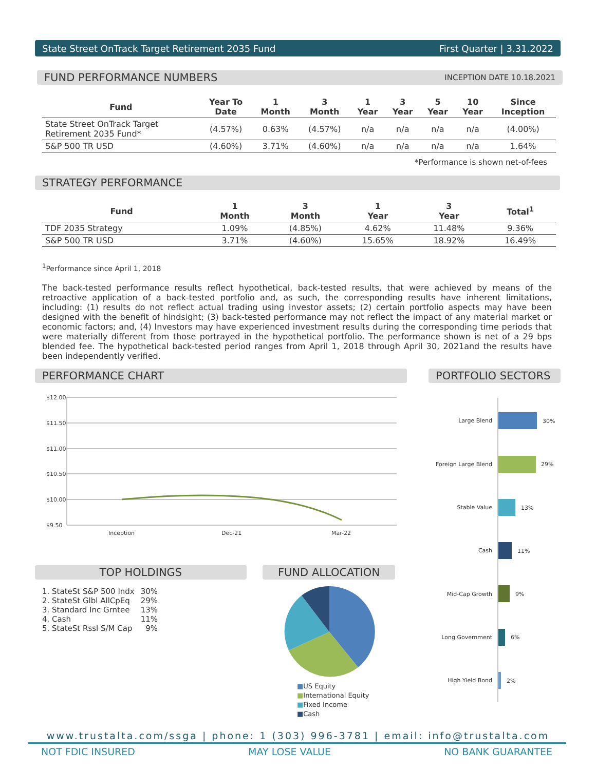State Street OnTrack Target Retirement 2035 Fund First Quarter | 3.31.2022
FUND PERFORMANCE NUMBERS INCEPTION DATE 10.18.2021
| Fund | Year To Date | 1 Month | 3 Month | 1 Year | 3 Year | 5 Year | 10 Year | Since Inception |
| --- | --- | --- | --- | --- | --- | --- | --- | --- |
| State Street OnTrack Target Retirement 2035 Fund* | (4.57%) | 0.63% | (4.57%) | n/a | n/a | n/a | n/a | (4.00%) |
| S&P 500 TR USD | (4.60%) | 3.71% | (4.60%) | n/a | n/a | n/a | n/a | 1.64% |
*Performance is shown net-of-fees
STRATEGY PERFORMANCE
| Fund | 1 Month | 3 Month | 1 Year | 3 Year | Total<sup>1</sup> |
| --- | --- | --- | --- | --- | --- |
| TDF 2035 Strategy | 1.09% | (4.85%) | 4.62% | 11.48% | 9.36% |
| S&P 500 TR USD | 3.71% | (4.60%) | 15.65% | 18.92% | 16.49% |
<sup>1</sup> Performance since April 1, 2018
The back-tested performance results reflect hypothetical, back-tested results, that were achieved by means of the retroactive application of a back-tested portfolio and, as such, the corresponding results have inherent limitations, including: (1) results do not reflect actual trading using investor assets; (2) certain portfolio aspects may have been designed with the benefit of hindsight; (3) back-tested performance may not reflect the impact of any material market or economic factors; and, (4) Investors may have experienced investment results during the corresponding time periods that were materially different from those portrayed in the hypothetical portfolio. The performance shown is net of a 29 bps blended fee. The hypothetical back-tested period ranges from April 1, 2018 through April 30, 2021and the results have been independently verified.
PERFORMANCE CHART PORTFOLIO SECTORS
$12.00
$11.50
$11.00
$10.50
$10.00
$9.50
Inception
Dec-21
Mar-22
Large Blend
30%
Foreign Large Blend
29%
Stable Value
13%
Cash
11%
Mid-Cap Growth
9%
Long Government
6%
High Yield Bond
2%
TOP HOLDINGS
| 1. StateSt S&P 500 Indx | 30% |
| 2. StateSt Glbl AllCpEq | 29% |
| 3. Standard Inc Grntee | 13% |
| 4. Cash | 11% |
| 5. StateSt Rssl S/M Cap | 9% |
FUND ALLOCATION
■US Equity
■International Equity
■Fixed Income
■Cash
www.trustalta.com/ssga | phone: 1 (303) 996-3781 | email: info@trustalta.com
NOT FDIC INSURED MAY LOSE VALUE NO BANK GUARANTEE